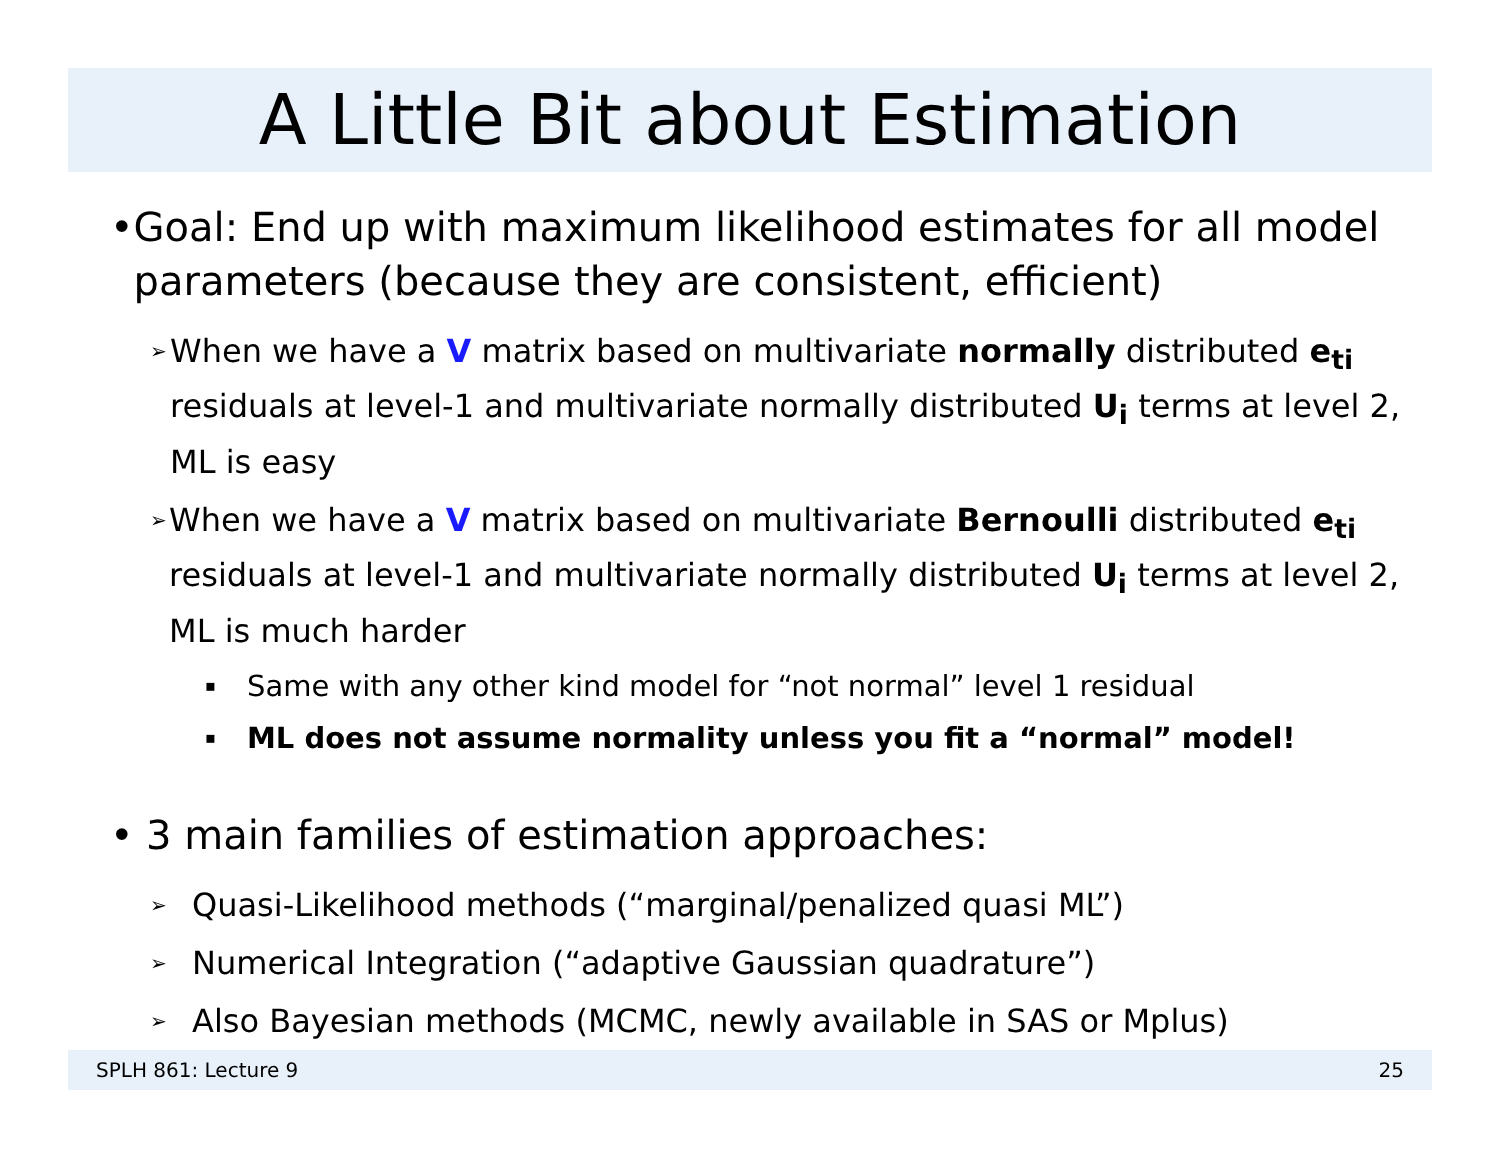A Little Bit about Estimation
• Goal: End up with maximum likelihood estimates for all model parameters (because they are consistent, efficient)
➢ When we have a V matrix based on multivariate normally distributed e<sub>ti</sub> residuals at level-1 and multivariate normally distributed U<sub>i</sub> terms at level 2, ML is easy
➢ When we have a V matrix based on multivariate Bernoulli distributed e<sub>ti</sub> residuals at level-1 and multivariate normally distributed U<sub>i</sub> terms at level 2, ML is much harder
▪ Same with any other kind model for “not normal” level 1 residual
▪ ML does not assume normality unless you fit a “normal” model!
• 3 main families of estimation approaches:
➢ Quasi-Likelihood methods (“marginal/penalized quasi ML”)
➢ Numerical Integration (“adaptive Gaussian quadrature”)
➢ Also Bayesian methods (MCMC, newly available in SAS or Mplus)
SPLH 861: Lecture 9 25